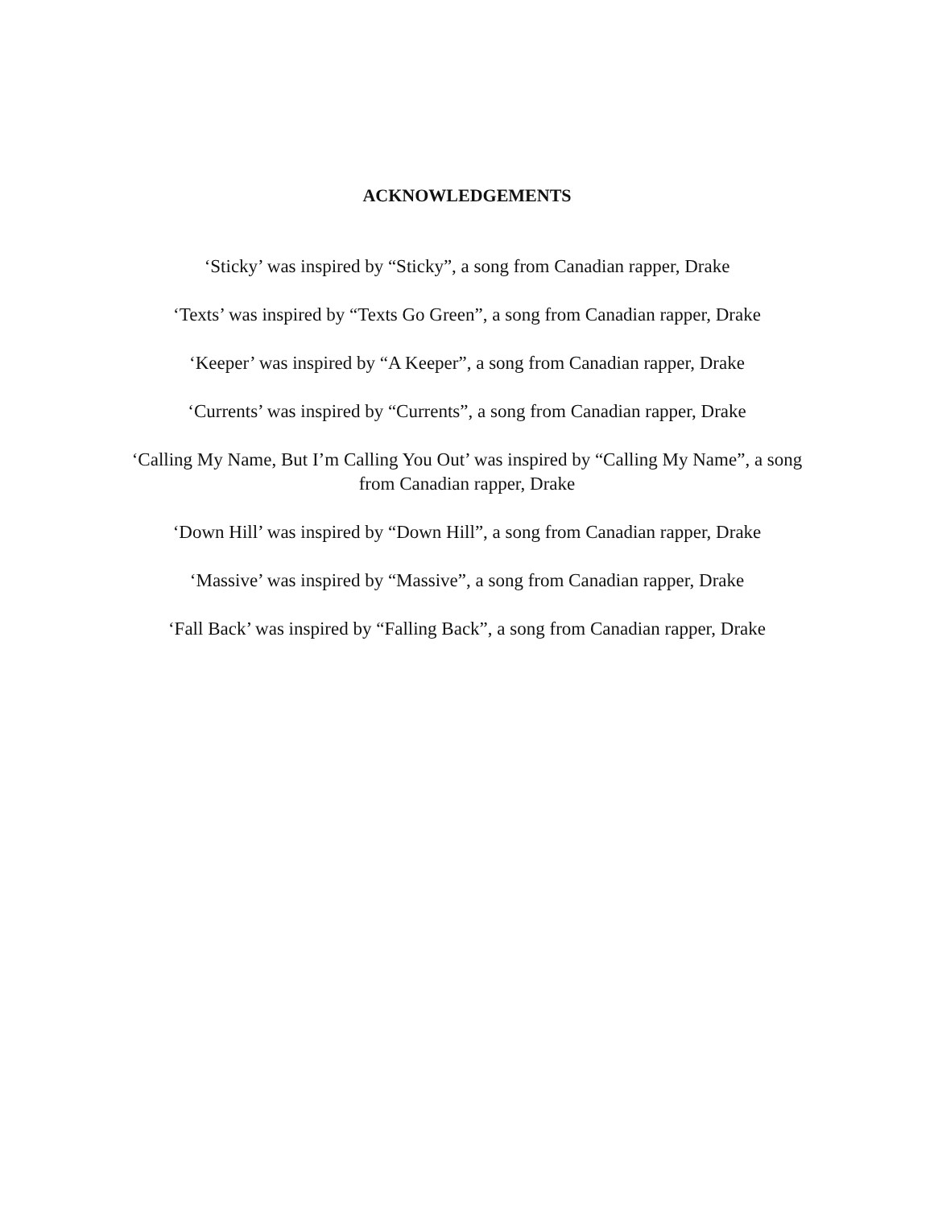ACKNOWLEDGEMENTS
‘Sticky’ was inspired by “Sticky”, a song from Canadian rapper, Drake
‘Texts’ was inspired by “Texts Go Green”, a song from Canadian rapper, Drake
‘Keeper’ was inspired by “A Keeper”, a song from Canadian rapper, Drake
‘Currents’ was inspired by “Currents”, a song from Canadian rapper, Drake
‘Calling My Name, But I’m Calling You Out’ was inspired by “Calling My Name”, a song from Canadian rapper, Drake
‘Down Hill’ was inspired by “Down Hill”, a song from Canadian rapper, Drake
‘Massive’ was inspired by “Massive”, a song from Canadian rapper, Drake
‘Fall Back’ was inspired by “Falling Back”, a song from Canadian rapper, Drake